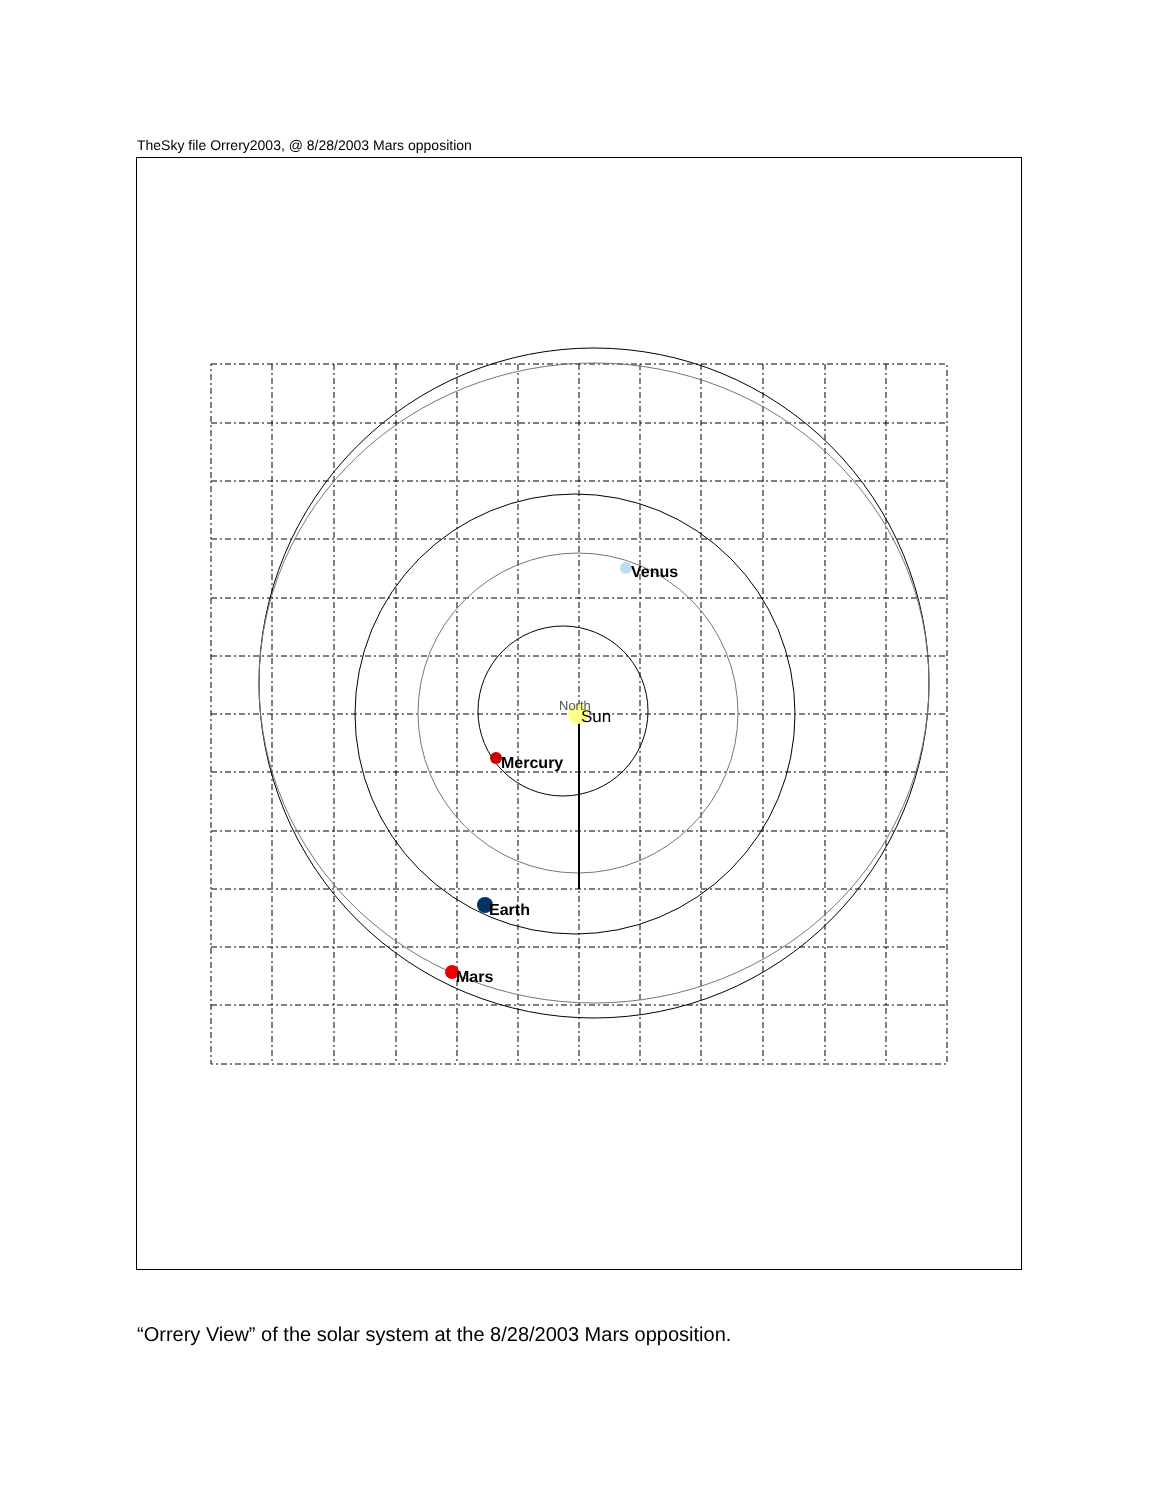TheSky file Orrery2003, @ 8/28/2003 Mars opposition
North
Sun
Venus
Mercury
Earth
Mars
“Orrery View” of the solar system at the 8/28/2003 Mars opposition.